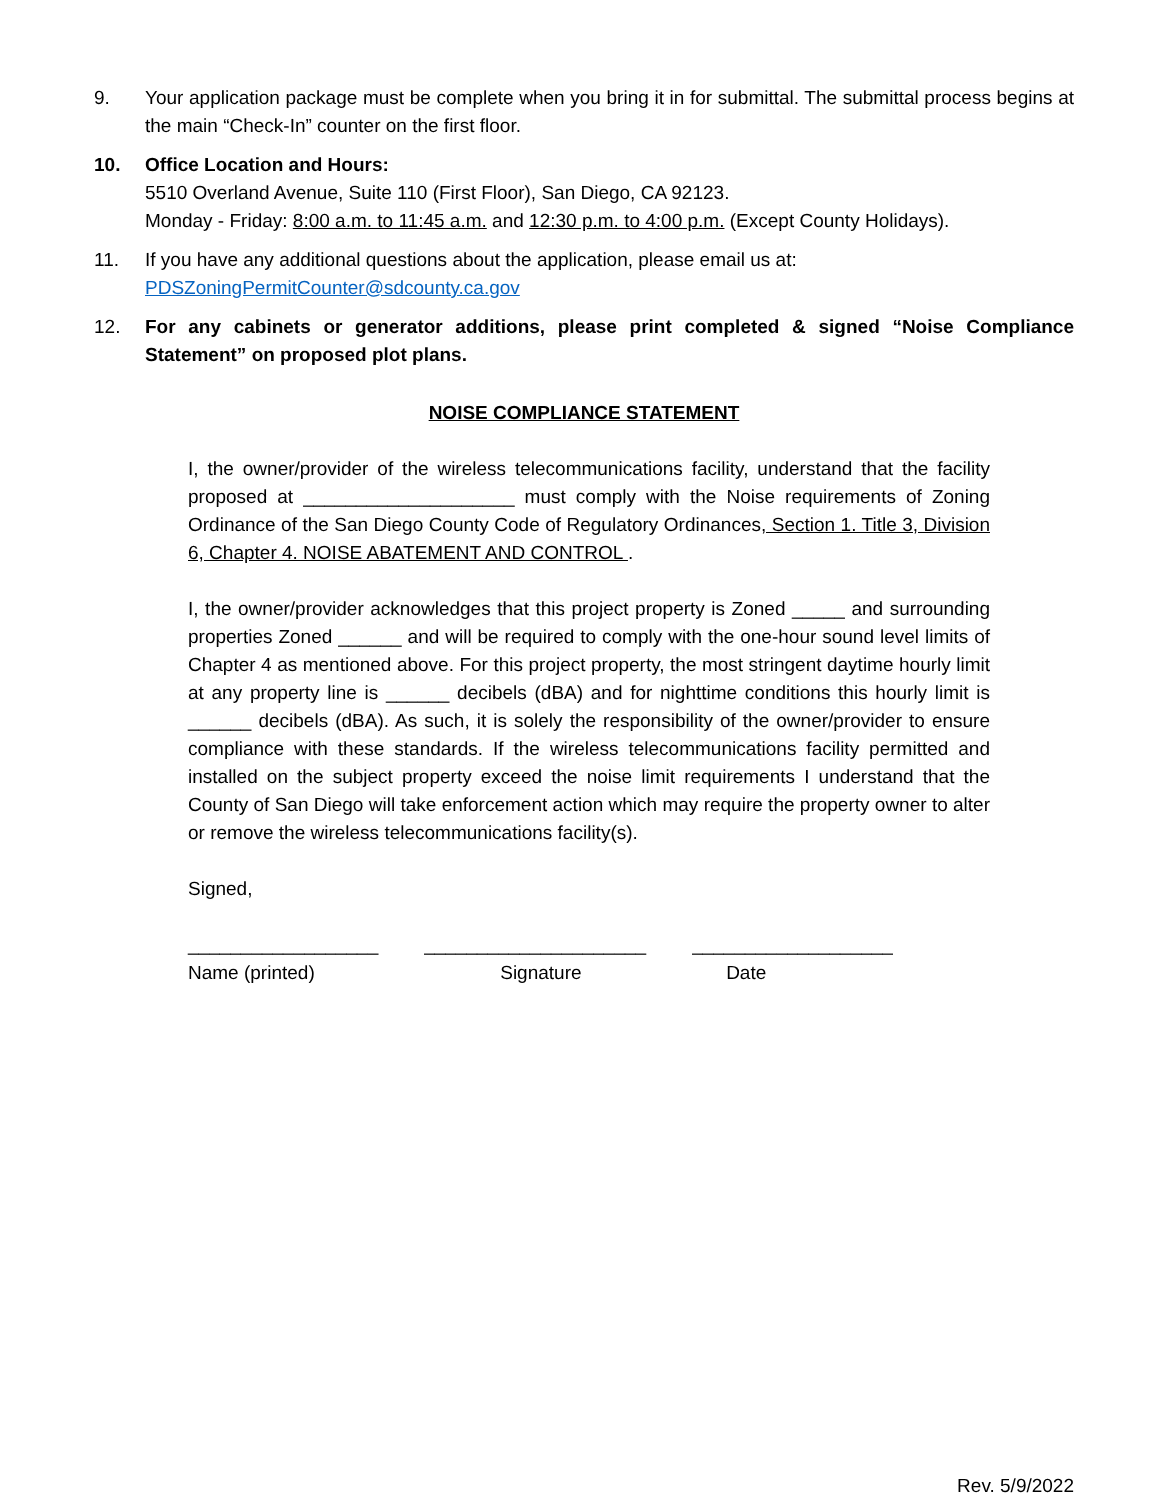9. Your application package must be complete when you bring it in for submittal. The submittal process begins at the main “Check-In” counter on the first floor.
10. Office Location and Hours:
5510 Overland Avenue, Suite 110 (First Floor), San Diego, CA 92123.
Monday - Friday: 8:00 a.m. to 11:45 a.m. and 12:30 p.m. to 4:00 p.m. (Except County Holidays).
11. If you have any additional questions about the application, please email us at:
PDSZoningPermitCounter@sdcounty.ca.gov
12. For any cabinets or generator additions, please print completed & signed “Noise Compliance Statement” on proposed plot plans.
NOISE COMPLIANCE STATEMENT
I, the owner/provider of the wireless telecommunications facility, understand that the facility proposed at ____________________ must comply with the Noise requirements of Zoning Ordinance of the San Diego County Code of Regulatory Ordinances, Section 1. Title 3, Division 6, Chapter 4. NOISE ABATEMENT AND CONTROL .
I, the owner/provider acknowledges that this project property is Zoned _____ and surrounding properties Zoned ______ and will be required to comply with the one-hour sound level limits of Chapter 4 as mentioned above. For this project property, the most stringent daytime hourly limit at any property line is ______ decibels (dBA) and for nighttime conditions this hourly limit is ______ decibels (dBA). As such, it is solely the responsibility of the owner/provider to ensure compliance with these standards. If the wireless telecommunications facility permitted and installed on the subject property exceed the noise limit requirements I understand that the County of San Diego will take enforcement action which may require the property owner to alter or remove the wireless telecommunications facility(s).
Signed,
__________________
Name (printed)
_____________________
Signature
___________________
Date
Rev. 5/9/2022